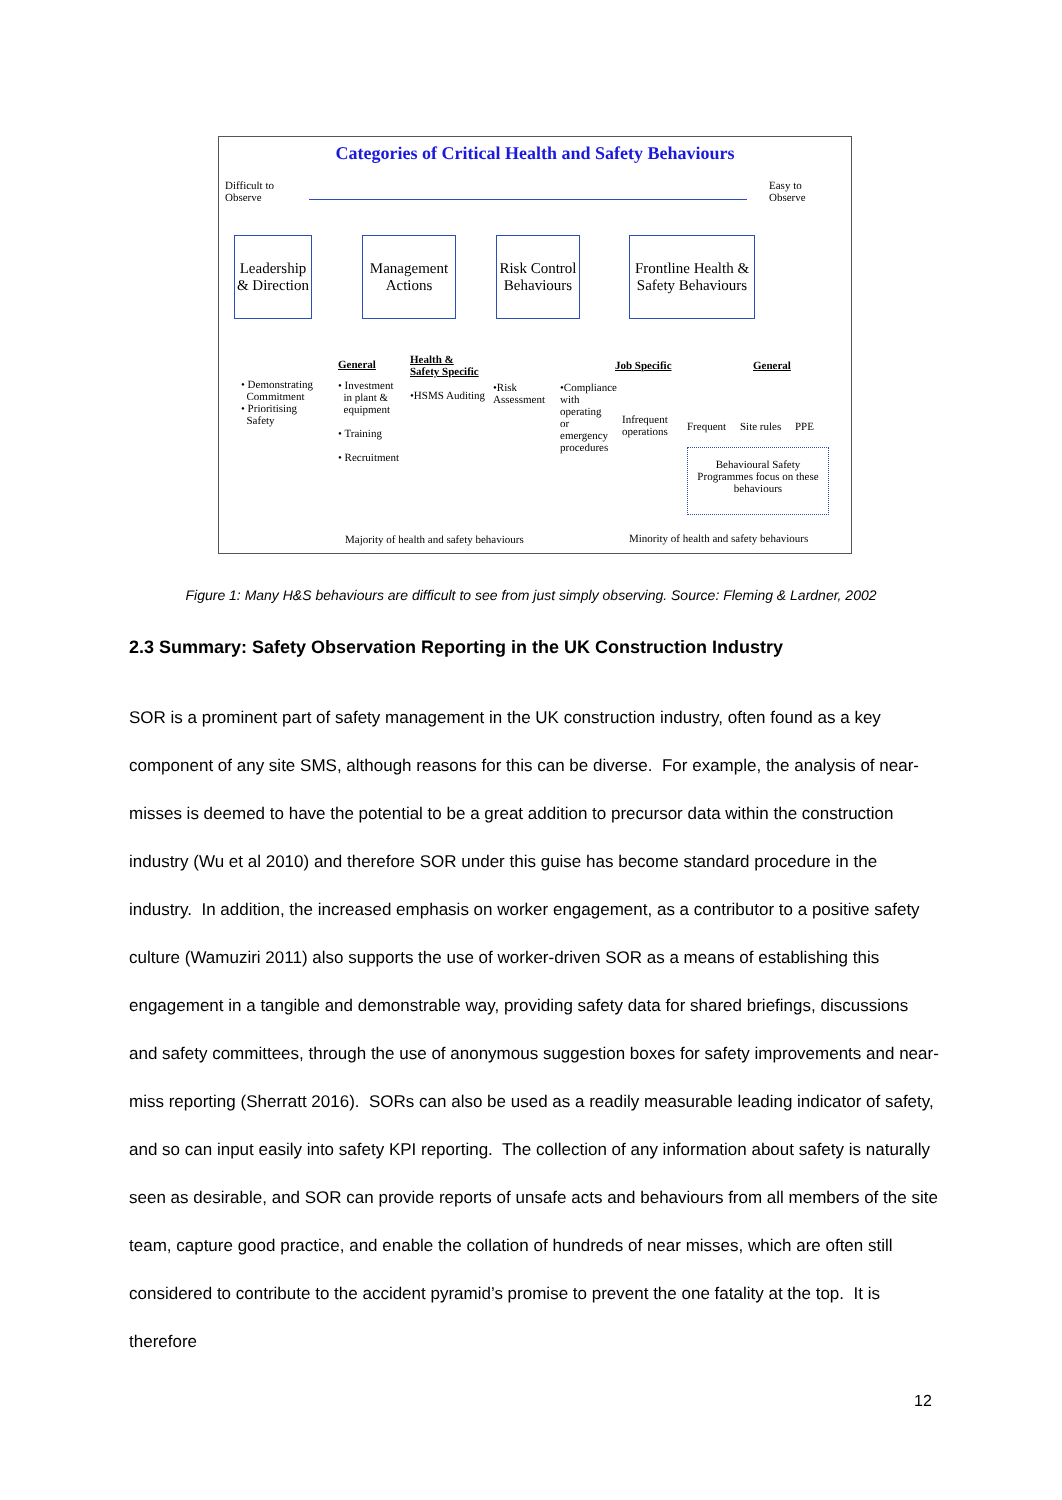Categories of Critical Health and Safety Behaviours
Difficult to
Observe
Easy to
Observe
Leadership & Direction
Management Actions
Risk Control Behaviours
Frontline Health & Safety Behaviours
• Demonstrating
Commitment
• Prioritising
Safety
General
• Investment
in plant &
equipment
• Training
• Recruitment
Health &
Safety Specific
•HSMS Auditing
•Risk
Assessment
•Compliance
with
operating
or
emergency
procedures
Job Specific General
Infrequent
operations
Frequent Site rules PPE
Behavioural Safety Programmes focus on these behaviours
Majority of health and safety behaviours
Minority of health and safety behaviours
Figure 1: Many H&S behaviours are difficult to see from just simply observing. Source: Fleming & Lardner, 2002
2.3 Summary: Safety Observation Reporting in the UK Construction Industry
SOR is a prominent part of safety management in the UK construction industry, often found as a key component of any site SMS, although reasons for this can be diverse. For example, the analysis of near-misses is deemed to have the potential to be a great addition to precursor data within the construction industry (Wu et al 2010) and therefore SOR under this guise has become standard procedure in the industry. In addition, the increased emphasis on worker engagement, as a contributor to a positive safety culture (Wamuziri 2011) also supports the use of worker-driven SOR as a means of establishing this engagement in a tangible and demonstrable way, providing safety data for shared briefings, discussions and safety committees, through the use of anonymous suggestion boxes for safety improvements and near-miss reporting (Sherratt 2016). SORs can also be used as a readily measurable leading indicator of safety, and so can input easily into safety KPI reporting. The collection of any information about safety is naturally seen as desirable, and SOR can provide reports of unsafe acts and behaviours from all members of the site team, capture good practice, and enable the collation of hundreds of near misses, which are often still considered to contribute to the accident pyramid’s promise to prevent the one fatality at the top. It is therefore
12